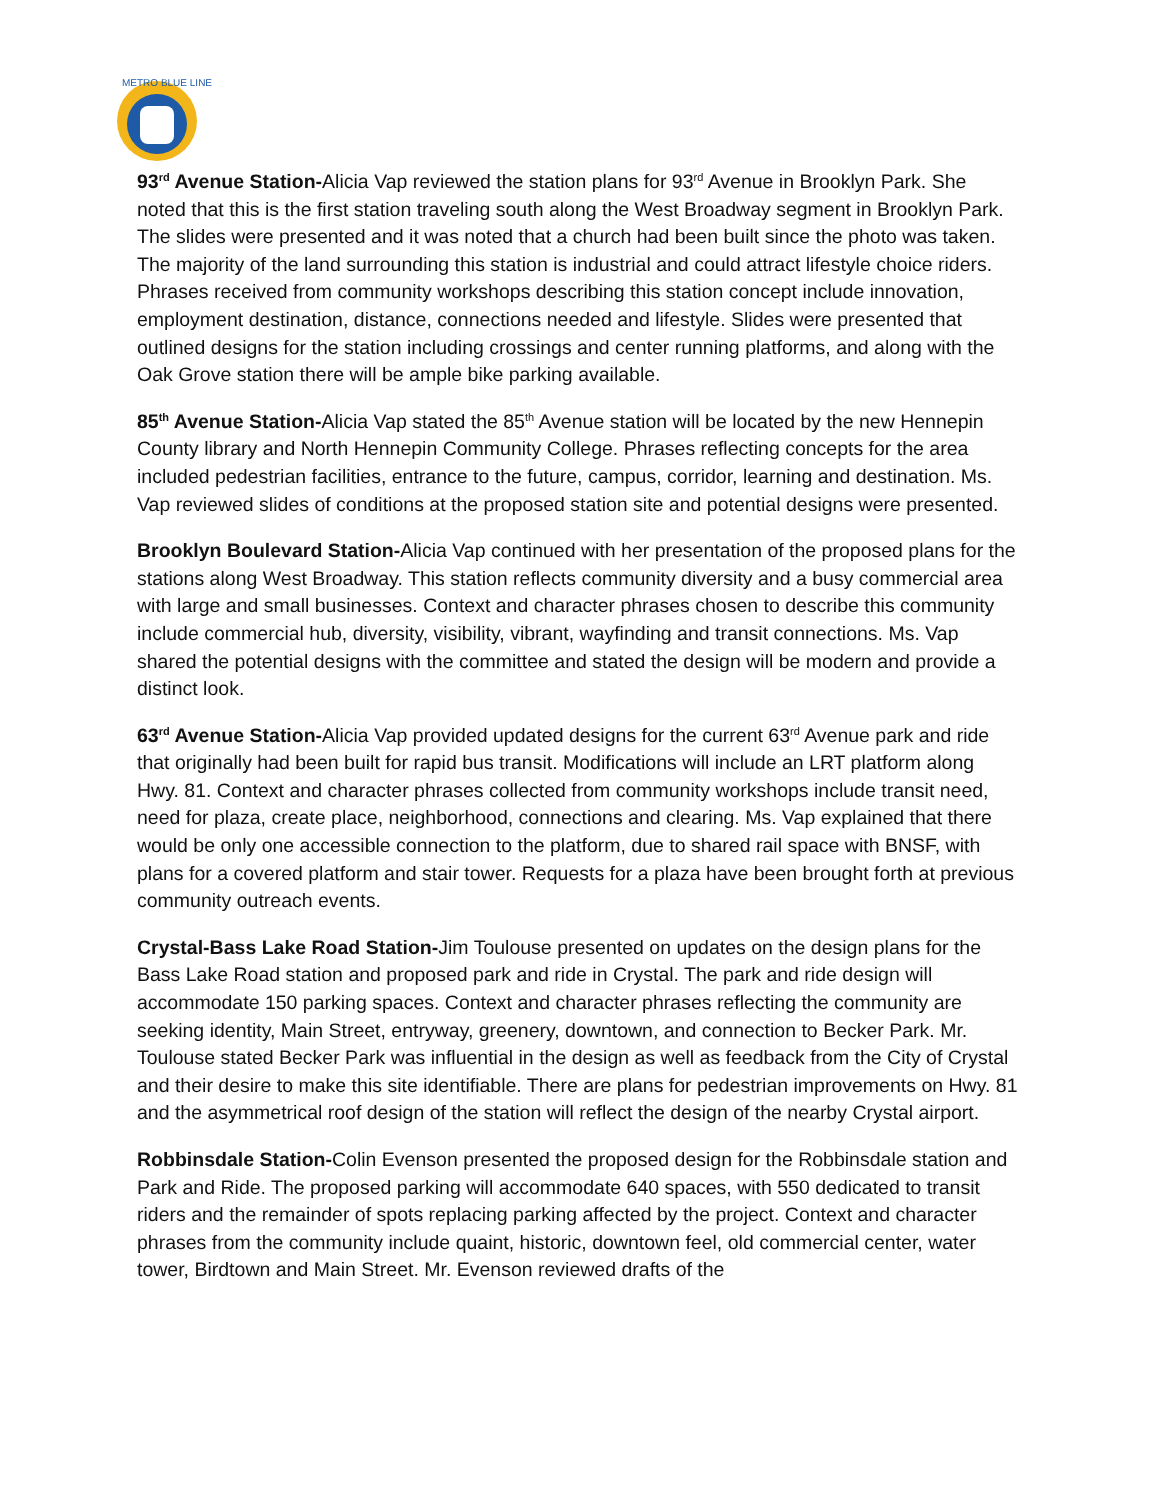METRO BLUE LINE
93<sup>rd</sup> Avenue Station-Alicia Vap reviewed the station plans for 93<sup>rd</sup> Avenue in Brooklyn Park. She noted that this is the first station traveling south along the West Broadway segment in Brooklyn Park. The slides were presented and it was noted that a church had been built since the photo was taken. The majority of the land surrounding this station is industrial and could attract lifestyle choice riders. Phrases received from community workshops describing this station concept include innovation, employment destination, distance, connections needed and lifestyle. Slides were presented that outlined designs for the station including crossings and center running platforms, and along with the Oak Grove station there will be ample bike parking available.
85<sup>th</sup> Avenue Station-Alicia Vap stated the 85<sup>th</sup> Avenue station will be located by the new Hennepin County library and North Hennepin Community College. Phrases reflecting concepts for the area included pedestrian facilities, entrance to the future, campus, corridor, learning and destination. Ms. Vap reviewed slides of conditions at the proposed station site and potential designs were presented.
Brooklyn Boulevard Station-Alicia Vap continued with her presentation of the proposed plans for the stations along West Broadway. This station reflects community diversity and a busy commercial area with large and small businesses. Context and character phrases chosen to describe this community include commercial hub, diversity, visibility, vibrant, wayfinding and transit connections. Ms. Vap shared the potential designs with the committee and stated the design will be modern and provide a distinct look.
63<sup>rd</sup> Avenue Station-Alicia Vap provided updated designs for the current 63<sup>rd</sup> Avenue park and ride that originally had been built for rapid bus transit. Modifications will include an LRT platform along Hwy. 81. Context and character phrases collected from community workshops include transit need, need for plaza, create place, neighborhood, connections and clearing. Ms. Vap explained that there would be only one accessible connection to the platform, due to shared rail space with BNSF, with plans for a covered platform and stair tower. Requests for a plaza have been brought forth at previous community outreach events.
Crystal-Bass Lake Road Station-Jim Toulouse presented on updates on the design plans for the Bass Lake Road station and proposed park and ride in Crystal. The park and ride design will accommodate 150 parking spaces. Context and character phrases reflecting the community are seeking identity, Main Street, entryway, greenery, downtown, and connection to Becker Park. Mr. Toulouse stated Becker Park was influential in the design as well as feedback from the City of Crystal and their desire to make this site identifiable. There are plans for pedestrian improvements on Hwy. 81 and the asymmetrical roof design of the station will reflect the design of the nearby Crystal airport.
Robbinsdale Station-Colin Evenson presented the proposed design for the Robbinsdale station and Park and Ride. The proposed parking will accommodate 640 spaces, with 550 dedicated to transit riders and the remainder of spots replacing parking affected by the project. Context and character phrases from the community include quaint, historic, downtown feel, old commercial center, water tower, Birdtown and Main Street. Mr. Evenson reviewed drafts of the